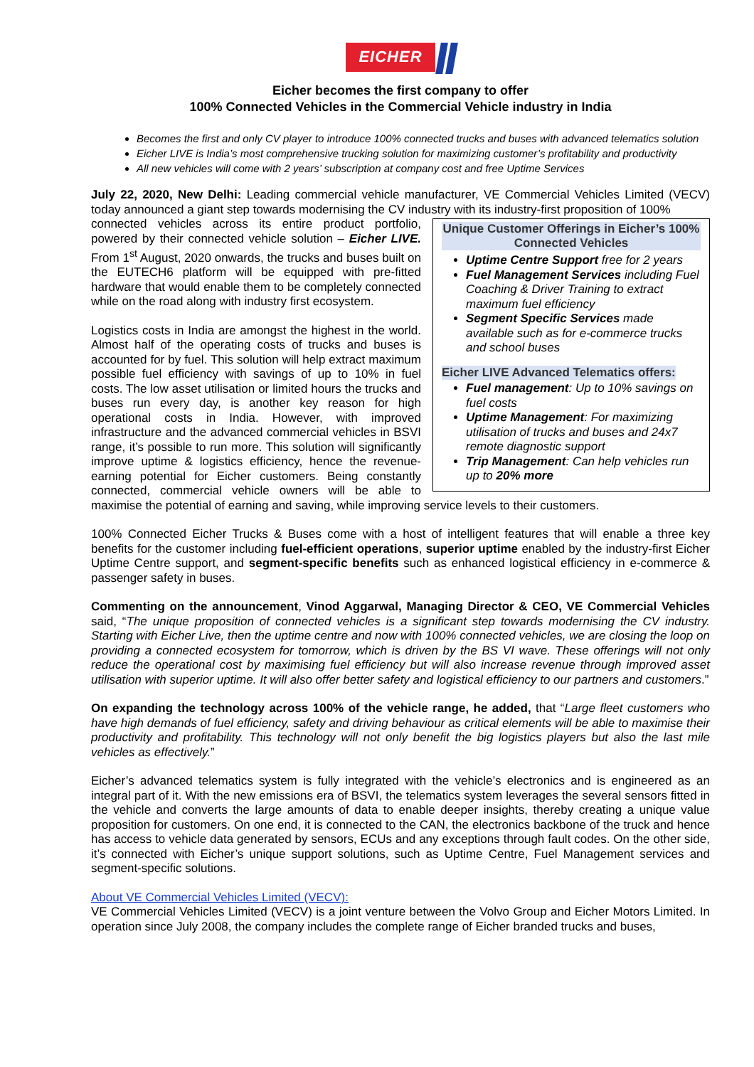EICHER
Eicher becomes the first company to offer
100% Connected Vehicles in the Commercial Vehicle industry in India
Becomes the first and only CV player to introduce 100% connected trucks and buses with advanced telematics solution
Eicher LIVE is India’s most comprehensive trucking solution for maximizing customer’s profitability and productivity
All new vehicles will come with 2 years’ subscription at company cost and free Uptime Services
July 22, 2020, New Delhi: Leading commercial vehicle manufacturer, VE Commercial Vehicles Limited (VECV) today announced a giant step towards modernising the CV industry with its industry-first proposition of 100%
Unique Customer Offerings in Eicher’s 100% Connected Vehicles
Uptime Centre Support free for 2 years
Fuel Management Services including Fuel Coaching & Driver Training to extract maximum fuel efficiency
Segment Specific Services made available such as for e-commerce trucks and school buses
Eicher LIVE Advanced Telematics offers:
Fuel management: Up to 10% savings on fuel costs
Uptime Management: For maximizing utilisation of trucks and buses and 24x7 remote diagnostic support
Trip Management: Can help vehicles run up to 20% more
connected vehicles across its entire product portfolio, powered by their connected vehicle solution – Eicher LIVE. From 1<sup>st</sup> August, 2020 onwards, the trucks and buses built on the EUTECH6 platform will be equipped with pre-fitted hardware that would enable them to be completely connected while on the road along with industry first ecosystem.
Logistics costs in India are amongst the highest in the world. Almost half of the operating costs of trucks and buses is accounted for by fuel. This solution will help extract maximum possible fuel efficiency with savings of up to 10% in fuel costs. The low asset utilisation or limited hours the trucks and buses run every day, is another key reason for high operational costs in India. However, with improved infrastructure and the advanced commercial vehicles in BSVI range, it’s possible to run more. This solution will significantly improve uptime & logistics efficiency, hence the revenue-earning potential for Eicher customers. Being constantly connected, commercial vehicle owners will be able to maximise the potential of earning and saving, while improving service levels to their customers.
100% Connected Eicher Trucks & Buses come with a host of intelligent features that will enable a three key benefits for the customer including fuel-efficient operations, superior uptime enabled by the industry-first Eicher Uptime Centre support, and segment-specific benefits such as enhanced logistical efficiency in e-commerce & passenger safety in buses.
Commenting on the announcement, Vinod Aggarwal, Managing Director & CEO, VE Commercial Vehicles said, “The unique proposition of connected vehicles is a significant step towards modernising the CV industry. Starting with Eicher Live, then the uptime centre and now with 100% connected vehicles, we are closing the loop on providing a connected ecosystem for tomorrow, which is driven by the BS VI wave. These offerings will not only reduce the operational cost by maximising fuel efficiency but will also increase revenue through improved asset utilisation with superior uptime. It will also offer better safety and logistical efficiency to our partners and customers.”
On expanding the technology across 100% of the vehicle range, he added, that “Large fleet customers who have high demands of fuel efficiency, safety and driving behaviour as critical elements will be able to maximise their productivity and profitability. This technology will not only benefit the big logistics players but also the last mile vehicles as effectively.”
Eicher’s advanced telematics system is fully integrated with the vehicle’s electronics and is engineered as an integral part of it. With the new emissions era of BSVI, the telematics system leverages the several sensors fitted in the vehicle and converts the large amounts of data to enable deeper insights, thereby creating a unique value proposition for customers. On one end, it is connected to the CAN, the electronics backbone of the truck and hence has access to vehicle data generated by sensors, ECUs and any exceptions through fault codes. On the other side, it’s connected with Eicher’s unique support solutions, such as Uptime Centre, Fuel Management services and segment-specific solutions.
About VE Commercial Vehicles Limited (VECV):
VE Commercial Vehicles Limited (VECV) is a joint venture between the Volvo Group and Eicher Motors Limited. In operation since July 2008, the company includes the complete range of Eicher branded trucks and buses,